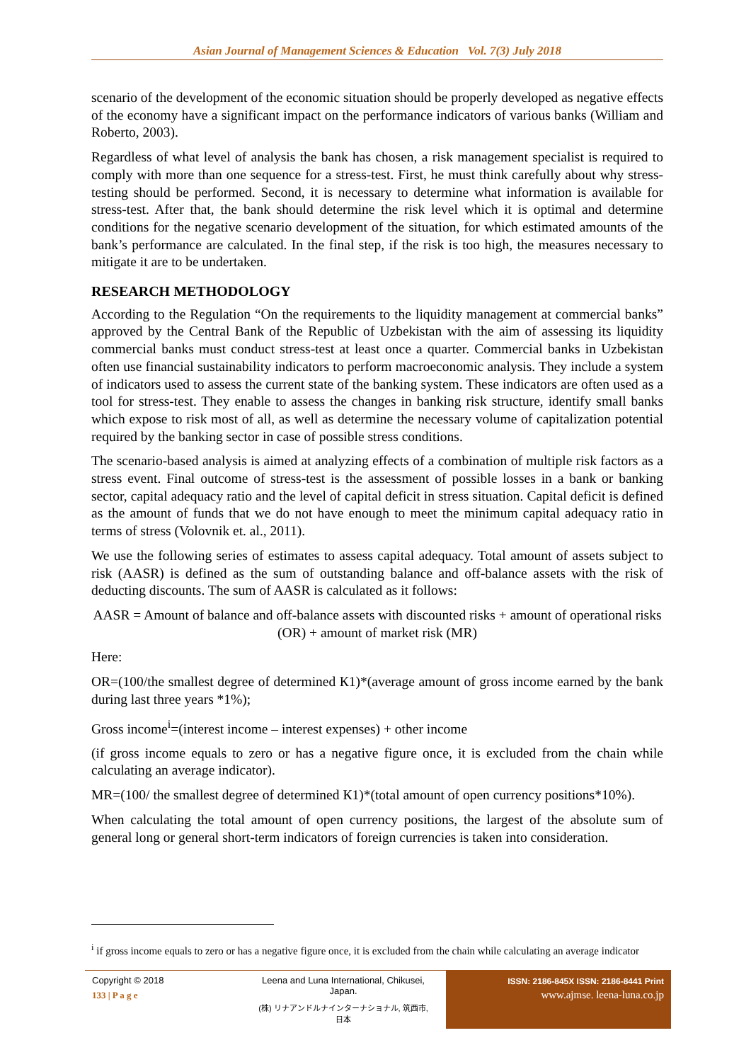Asian Journal of Management Sciences & Education Vol. 7(3) July 2018
scenario of the development of the economic situation should be properly developed as negative effects of the economy have a significant impact on the performance indicators of various banks (William and Roberto, 2003).
Regardless of what level of analysis the bank has chosen, a risk management specialist is required to comply with more than one sequence for a stress-test. First, he must think carefully about why stress-testing should be performed. Second, it is necessary to determine what information is available for stress-test. After that, the bank should determine the risk level which it is optimal and determine conditions for the negative scenario development of the situation, for which estimated amounts of the bank’s performance are calculated. In the final step, if the risk is too high, the measures necessary to mitigate it are to be undertaken.
RESEARCH METHODOLOGY
According to the Regulation “On the requirements to the liquidity management at commercial banks” approved by the Central Bank of the Republic of Uzbekistan with the aim of assessing its liquidity commercial banks must conduct stress-test at least once a quarter. Commercial banks in Uzbekistan often use financial sustainability indicators to perform macroeconomic analysis. They include a system of indicators used to assess the current state of the banking system. These indicators are often used as a tool for stress-test. They enable to assess the changes in banking risk structure, identify small banks which expose to risk most of all, as well as determine the necessary volume of capitalization potential required by the banking sector in case of possible stress conditions.
The scenario-based analysis is aimed at analyzing effects of a combination of multiple risk factors as a stress event. Final outcome of stress-test is the assessment of possible losses in a bank or banking sector, capital adequacy ratio and the level of capital deficit in stress situation. Capital deficit is defined as the amount of funds that we do not have enough to meet the minimum capital adequacy ratio in terms of stress (Volovnik et. al., 2011).
We use the following series of estimates to assess capital adequacy. Total amount of assets subject to risk (AASR) is defined as the sum of outstanding balance and off-balance assets with the risk of deducting discounts. The sum of AASR is calculated as it follows:
AASR = Amount of balance and off-balance assets with discounted risks + amount of operational risks (OR) + amount of market risk (MR)
Here:
OR=(100/the smallest degree of determined К1)*(average amount of gross income earned by the bank during last three years *1%);
Gross income<sup>i</sup>=(interest income – interest expenses) + other income
(if gross income equals to zero or has a negative figure once, it is excluded from the chain while calculating an average indicator).
MR=(100/ the smallest degree of determined К1)*(total amount of open currency positions*10%).
When calculating the total amount of open currency positions, the largest of the absolute sum of general long or general short-term indicators of foreign currencies is taken into consideration.
<sup>i</sup> if gross income equals to zero or has a negative figure once, it is excluded from the chain while calculating an average indicator
Copyright © 2018
133 | P a g e
Leena and Luna International, Chikusei, Japan.
(株) リナアンドルナインターナショナル, 筑西市,日本
ISSN: 2186-845X ISSN: 2186-8441 Print
www.ajmse. leena-luna.co.jp